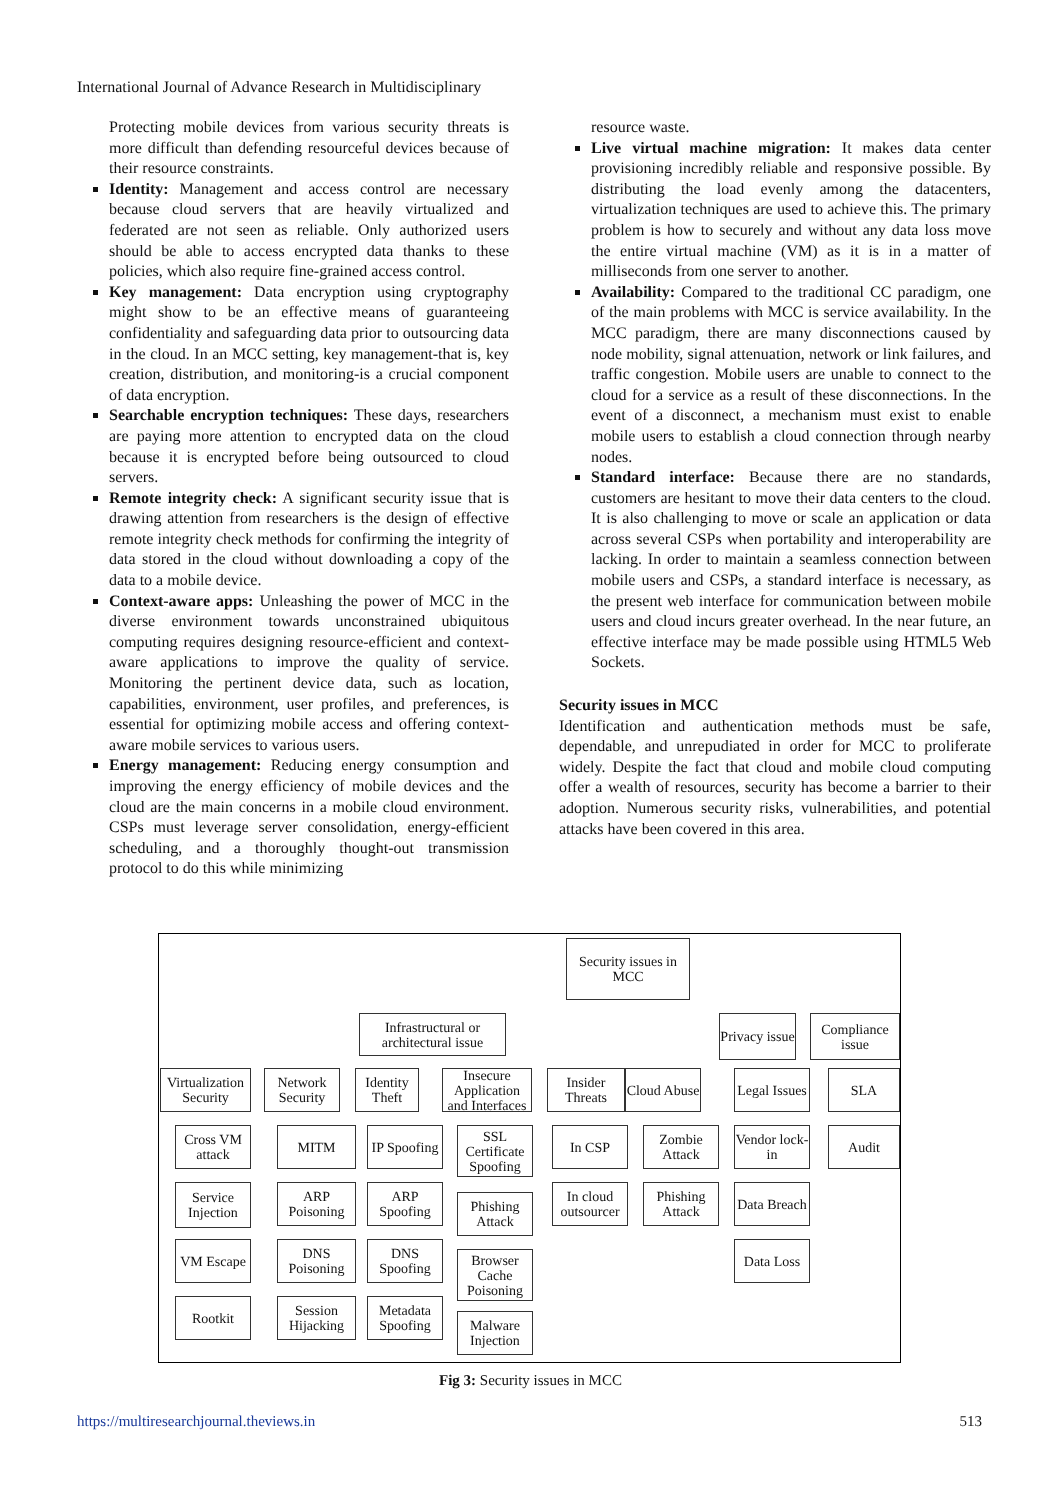International Journal of Advance Research in Multidisciplinary
Protecting mobile devices from various security threats is more difficult than defending resourceful devices because of their resource constraints.
Identity: Management and access control are necessary because cloud servers that are heavily virtualized and federated are not seen as reliable. Only authorized users should be able to access encrypted data thanks to these policies, which also require fine-grained access control.
Key management: Data encryption using cryptography might show to be an effective means of guaranteeing confidentiality and safeguarding data prior to outsourcing data in the cloud. In an MCC setting, key management-that is, key creation, distribution, and monitoring-is a crucial component of data encryption.
Searchable encryption techniques: These days, researchers are paying more attention to encrypted data on the cloud because it is encrypted before being outsourced to cloud servers.
Remote integrity check: A significant security issue that is drawing attention from researchers is the design of effective remote integrity check methods for confirming the integrity of data stored in the cloud without downloading a copy of the data to a mobile device.
Context-aware apps: Unleashing the power of MCC in the diverse environment towards unconstrained ubiquitous computing requires designing resource-efficient and context-aware applications to improve the quality of service. Monitoring the pertinent device data, such as location, capabilities, environment, user profiles, and preferences, is essential for optimizing mobile access and offering context-aware mobile services to various users.
Energy management: Reducing energy consumption and improving the energy efficiency of mobile devices and the cloud are the main concerns in a mobile cloud environment. CSPs must leverage server consolidation, energy-efficient scheduling, and a thoroughly thought-out transmission protocol to do this while minimizing
resource waste.
Live virtual machine migration: It makes data center provisioning incredibly reliable and responsive possible. By distributing the load evenly among the datacenters, virtualization techniques are used to achieve this. The primary problem is how to securely and without any data loss move the entire virtual machine (VM) as it is in a matter of milliseconds from one server to another.
Availability: Compared to the traditional CC paradigm, one of the main problems with MCC is service availability. In the MCC paradigm, there are many disconnections caused by node mobility, signal attenuation, network or link failures, and traffic congestion. Mobile users are unable to connect to the cloud for a service as a result of these disconnections. In the event of a disconnect, a mechanism must exist to enable mobile users to establish a cloud connection through nearby nodes.
Standard interface: Because there are no standards, customers are hesitant to move their data centers to the cloud. It is also challenging to move or scale an application or data across several CSPs when portability and interoperability are lacking. In order to maintain a seamless connection between mobile users and CSPs, a standard interface is necessary, as the present web interface for communication between mobile users and cloud incurs greater overhead. In the near future, an effective interface may be made possible using HTML5 Web Sockets.
Security issues in MCC
Identification and authentication methods must be safe, dependable, and unrepudiated in order for MCC to proliferate widely. Despite the fact that cloud and mobile cloud computing offer a wealth of resources, security has become a barrier to their adoption. Numerous security risks, vulnerabilities, and potential attacks have been covered in this area.
Security issues in MCC
Infrastructural or architectural issue
Privacy issue
Compliance issue
Virtualization Security
Network Security
Identity Theft
Insecure Application and Interfaces
Insider Threats
Cloud Abuse
Legal Issues
SLA
Cross VM attack
Service Injection
VM Escape
Rootkit
MITM
ARP Poisoning
DNS Poisoning
Session Hijacking
IP Spoofing
ARP Spoofing
DNS Spoofing
Metadata Spoofing
SSL Certificate Spoofing
Phishing Attack
Browser Cache Poisoning
Malware Injection
In CSP
In cloud outsourcer
Zombie Attack
Phishing Attack
Vendor lock-in
Data Breach
Data Loss
Audit
Fig 3: Security issues in MCC
https://multiresearchjournal.theviews.in 513